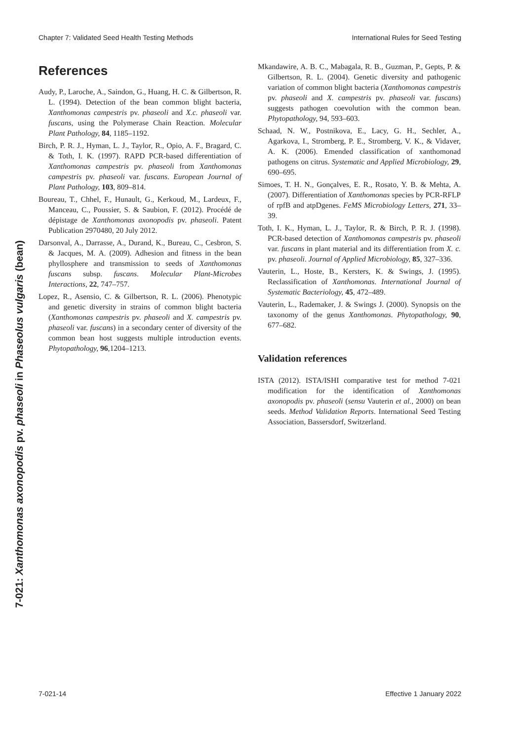Chapter 7: Validated Seed Health Testing Methods International Rules for Seed Testing
References
Audy, P., Laroche, A., Saindon, G., Huang, H. C. & Gilbertson, R. L. (1994). Detection of the bean common blight bacteria, Xanthomonas campestris pv. phaseoli and X.c. phaseoli var. fuscans, using the Polymerase Chain Reaction. Molecular Plant Pathology, 84, 1185–1192.
Birch, P. R. J., Hyman, L. J., Taylor, R., Opio, A. F., Bragard, C. & Toth, I. K. (1997). RAPD PCR-based differentiation of Xanthomonas campestris pv. phaseoli from Xanthomonas campestris pv. phaseoli var. fuscans. European Journal of Plant Pathology, 103, 809–814.
Boureau, T., Chhel, F., Hunault, G., Kerkoud, M., Lardeux, F., Manceau, C., Poussier, S. & Saubion, F. (2012). Procédé de dépistage de Xanthomonas axonopodis pv. phaseoli. Patent Publication 2970480, 20 July 2012.
Darsonval, A., Darrasse, A., Durand, K., Bureau, C., Cesbron, S. & Jacques, M. A. (2009). Adhesion and fitness in the bean phyllosphere and transmission to seeds of Xanthomonas fuscans subsp. fuscans. Molecular Plant-Microbes Interactions, 22, 747–757.
Lopez, R., Asensio, C. & Gilbertson, R. L. (2006). Phenotypic and genetic diversity in strains of common blight bacteria (Xanthomonas campestris pv. phaseoli and X. campestris pv. phaseoli var. fuscans) in a secondary center of diversity of the common bean host suggests multiple introduction events. Phytopathology, 96,1204–1213.
Mkandawire, A. B. C., Mabagala, R. B., Guzman, P., Gepts, P. & Gilbertson, R. L. (2004). Genetic diversity and pathogenic variation of common blight bacteria (Xanthomonas campestris pv. phaseoli and X. campestris pv. phaseoli var. fuscans) suggests pathogen coevolution with the common bean. Phytopathology, 94, 593–603.
Schaad, N. W., Postnikova, E., Lacy, G. H., Sechler, A., Agarkova, I., Stromberg, P. E., Stromberg, V. K., & Vidaver, A. K. (2006). Emended classification of xanthomonad pathogens on citrus. Systematic and Applied Microbiology, 29, 690–695.
Simoes, T. H. N., Gonçalves, E. R., Rosato, Y. B. & Mehta, A. (2007). Differentiation of Xanthomonas species by PCR-RFLP of rpfB and atpDgenes. FeMS Microbiology Letters, 271, 33–39.
Toth, I. K., Hyman, L. J., Taylor, R. & Birch, P. R. J. (1998). PCR-based detection of Xanthomonas campestris pv. phaseoli var. fuscans in plant material and its differentiation from X. c. pv. phaseoli. Journal of Applied Microbiology, 85, 327–336.
Vauterin, L., Hoste, B., Kersters, K. & Swings, J. (1995). Reclassification of Xanthomonas. International Journal of Systematic Bacteriology, 45, 472–489.
Vauterin, L., Rademaker, J. & Swings J. (2000). Synopsis on the taxonomy of the genus Xanthomonas. Phytopathology, 90, 677–682.
Validation references
ISTA (2012). ISTA/ISHI comparative test for method 7-021 modification for the identification of Xanthomonas axonopodis pv. phaseoli (sensu Vauterin et al., 2000) on bean seeds. Method Validation Reports. International Seed Testing Association, Bassersdorf, Switzerland.
7-021-14 Effective 1 January 2022
7-021: Xanthomonas axonopodis pv. phaseoli in Phaseolus vulgaris (bean)